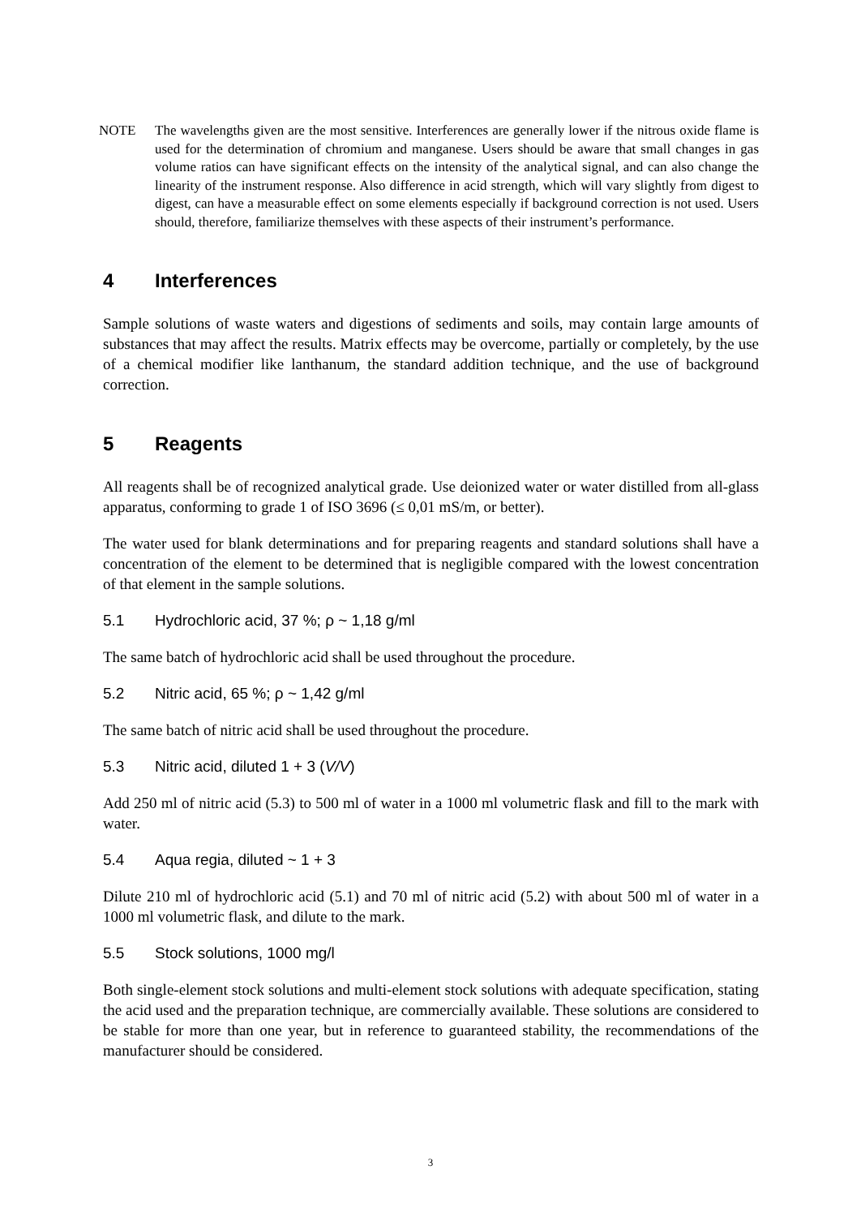NOTE The wavelengths given are the most sensitive. Interferences are generally lower if the nitrous oxide flame is used for the determination of chromium and manganese. Users should be aware that small changes in gas volume ratios can have significant effects on the intensity of the analytical signal, and can also change the linearity of the instrument response. Also difference in acid strength, which will vary slightly from digest to digest, can have a measurable effect on some elements especially if background correction is not used. Users should, therefore, familiarize themselves with these aspects of their instrument’s performance.
4 Interferences
Sample solutions of waste waters and digestions of sediments and soils, may contain large amounts of substances that may affect the results. Matrix effects may be overcome, partially or completely, by the use of a chemical modifier like lanthanum, the standard addition technique, and the use of background correction.
5 Reagents
All reagents shall be of recognized analytical grade. Use deionized water or water distilled from all-glass apparatus, conforming to grade 1 of ISO 3696 (≤ 0,01 mS/m, or better).
The water used for blank determinations and for preparing reagents and standard solutions shall have a concentration of the element to be determined that is negligible compared with the lowest concentration of that element in the sample solutions.
5.1 Hydrochloric acid, 37 %; ρ ~ 1,18 g/ml
The same batch of hydrochloric acid shall be used throughout the procedure.
5.2 Nitric acid, 65 %; ρ ~ 1,42 g/ml
The same batch of nitric acid shall be used throughout the procedure.
5.3 Nitric acid, diluted 1 + 3 (V/V)
Add 250 ml of nitric acid (5.3) to 500 ml of water in a 1000 ml volumetric flask and fill to the mark with water.
5.4 Aqua regia, diluted ~ 1 + 3
Dilute 210 ml of hydrochloric acid (5.1) and 70 ml of nitric acid (5.2) with about 500 ml of water in a 1000 ml volumetric flask, and dilute to the mark.
5.5 Stock solutions, 1000 mg/l
Both single-element stock solutions and multi-element stock solutions with adequate specification, stating the acid used and the preparation technique, are commercially available. These solutions are considered to be stable for more than one year, but in reference to guaranteed stability, the recommendations of the manufacturer should be considered.
3